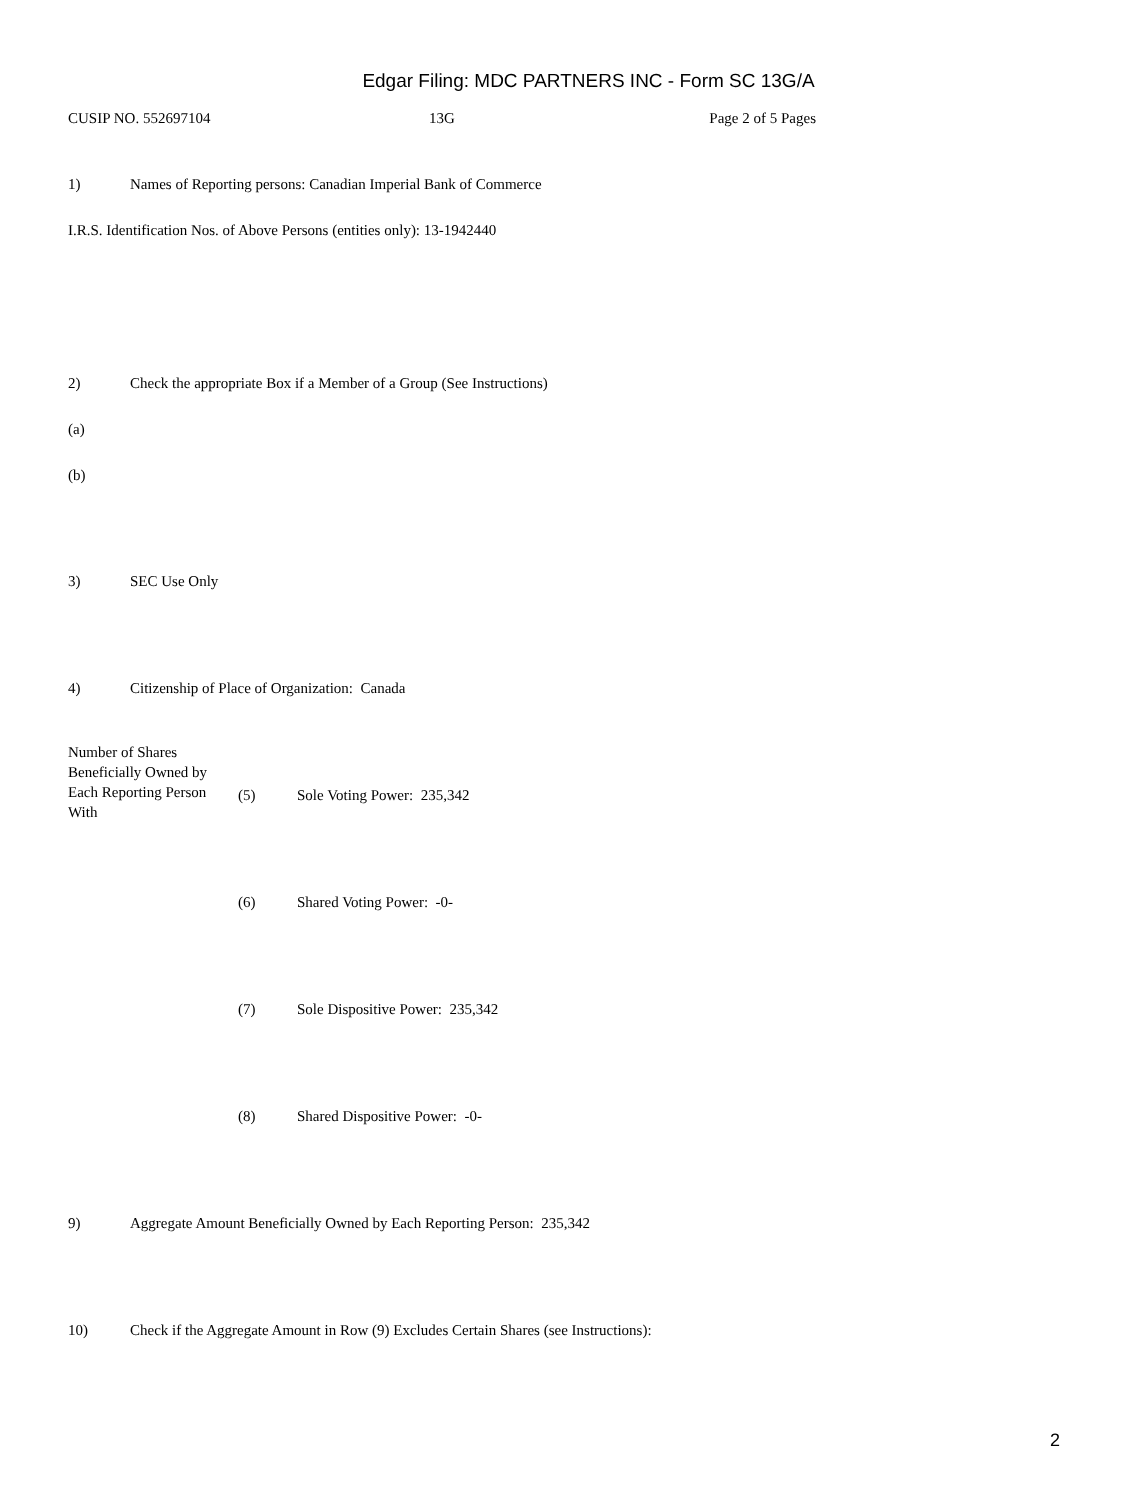Edgar Filing: MDC PARTNERS INC - Form SC 13G/A
CUSIP NO. 552697104 13G Page 2 of 5 Pages
1) Names of Reporting persons: Canadian Imperial Bank of Commerce
I.R.S. Identification Nos. of Above Persons (entities only): 13-1942440
2) Check the appropriate Box if a Member of a Group (See Instructions)
(a)
(b)
3) SEC Use Only
4) Citizenship of Place of Organization: Canada
Number of Shares Beneficially Owned by Each Reporting Person With
(5) Sole Voting Power: 235,342
(6) Shared Voting Power: -0-
(7) Sole Dispositive Power: 235,342
(8) Shared Dispositive Power: -0-
9) Aggregate Amount Beneficially Owned by Each Reporting Person: 235,342
10) Check if the Aggregate Amount in Row (9) Excludes Certain Shares (see Instructions):
2